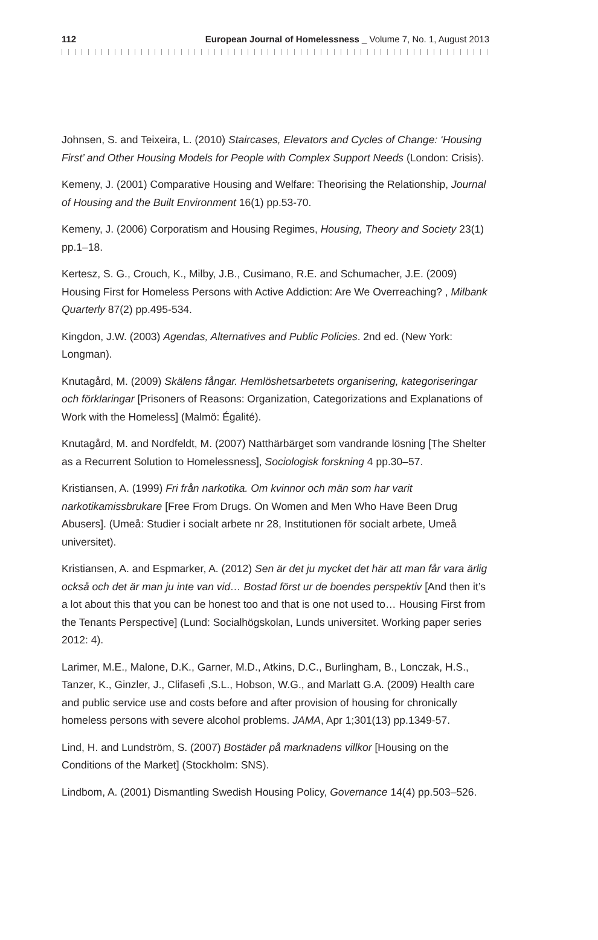112 European Journal of Homelessness _ Volume 7, No. 1, August 2013
Johnsen, S. and Teixeira, L. (2010) Staircases, Elevators and Cycles of Change: ‘Housing First’ and Other Housing Models for People with Complex Support Needs (London: Crisis).
Kemeny, J. (2001) Comparative Housing and Welfare: Theorising the Relationship, Journal of Housing and the Built Environment 16(1) pp.53-70.
Kemeny, J. (2006) Corporatism and Housing Regimes, Housing, Theory and Society 23(1) pp.1–18.
Kertesz, S. G., Crouch, K., Milby, J.B., Cusimano, R.E. and Schumacher, J.E. (2009) Housing First for Homeless Persons with Active Addiction: Are We Overreaching? , Milbank Quarterly 87(2) pp.495-534.
Kingdon, J.W. (2003) Agendas, Alternatives and Public Policies. 2nd ed. (New York: Longman).
Knutagård, M. (2009) Skälens fångar. Hemlöshetsarbetets organisering, kategoriseringar och förklaringar [Prisoners of Reasons: Organization, Categorizations and Explanations of Work with the Homeless] (Malmö: Égalité).
Knutagård, M. and Nordfeldt, M. (2007) Natthärbärget som vandrande lösning [The Shelter as a Recurrent Solution to Homelessness], Sociologisk forskning 4 pp.30–57.
Kristiansen, A. (1999) Fri från narkotika. Om kvinnor och män som har varit narkotikamissbrukare [Free From Drugs. On Women and Men Who Have Been Drug Abusers]. (Umeå: Studier i socialt arbete nr 28, Institutionen för socialt arbete, Umeå universitet).
Kristiansen, A. and Espmarker, A. (2012) Sen är det ju mycket det här att man får vara ärlig också och det är man ju inte van vid… Bostad först ur de boendes perspektiv [And then it’s a lot about this that you can be honest too and that is one not used to… Housing First from the Tenants Perspective] (Lund: Socialhögskolan, Lunds universitet. Working paper series 2012: 4).
Larimer, M.E., Malone, D.K., Garner, M.D., Atkins, D.C., Burlingham, B., Lonczak, H.S., Tanzer, K., Ginzler, J., Clifasefi ,S.L., Hobson, W.G., and Marlatt G.A. (2009) Health care and public service use and costs before and after provision of housing for chronically homeless persons with severe alcohol problems. JAMA, Apr 1;301(13) pp.1349-57.
Lind, H. and Lundström, S. (2007) Bostäder på marknadens villkor [Housing on the Conditions of the Market] (Stockholm: SNS).
Lindbom, A. (2001) Dismantling Swedish Housing Policy, Governance 14(4) pp.503–526.